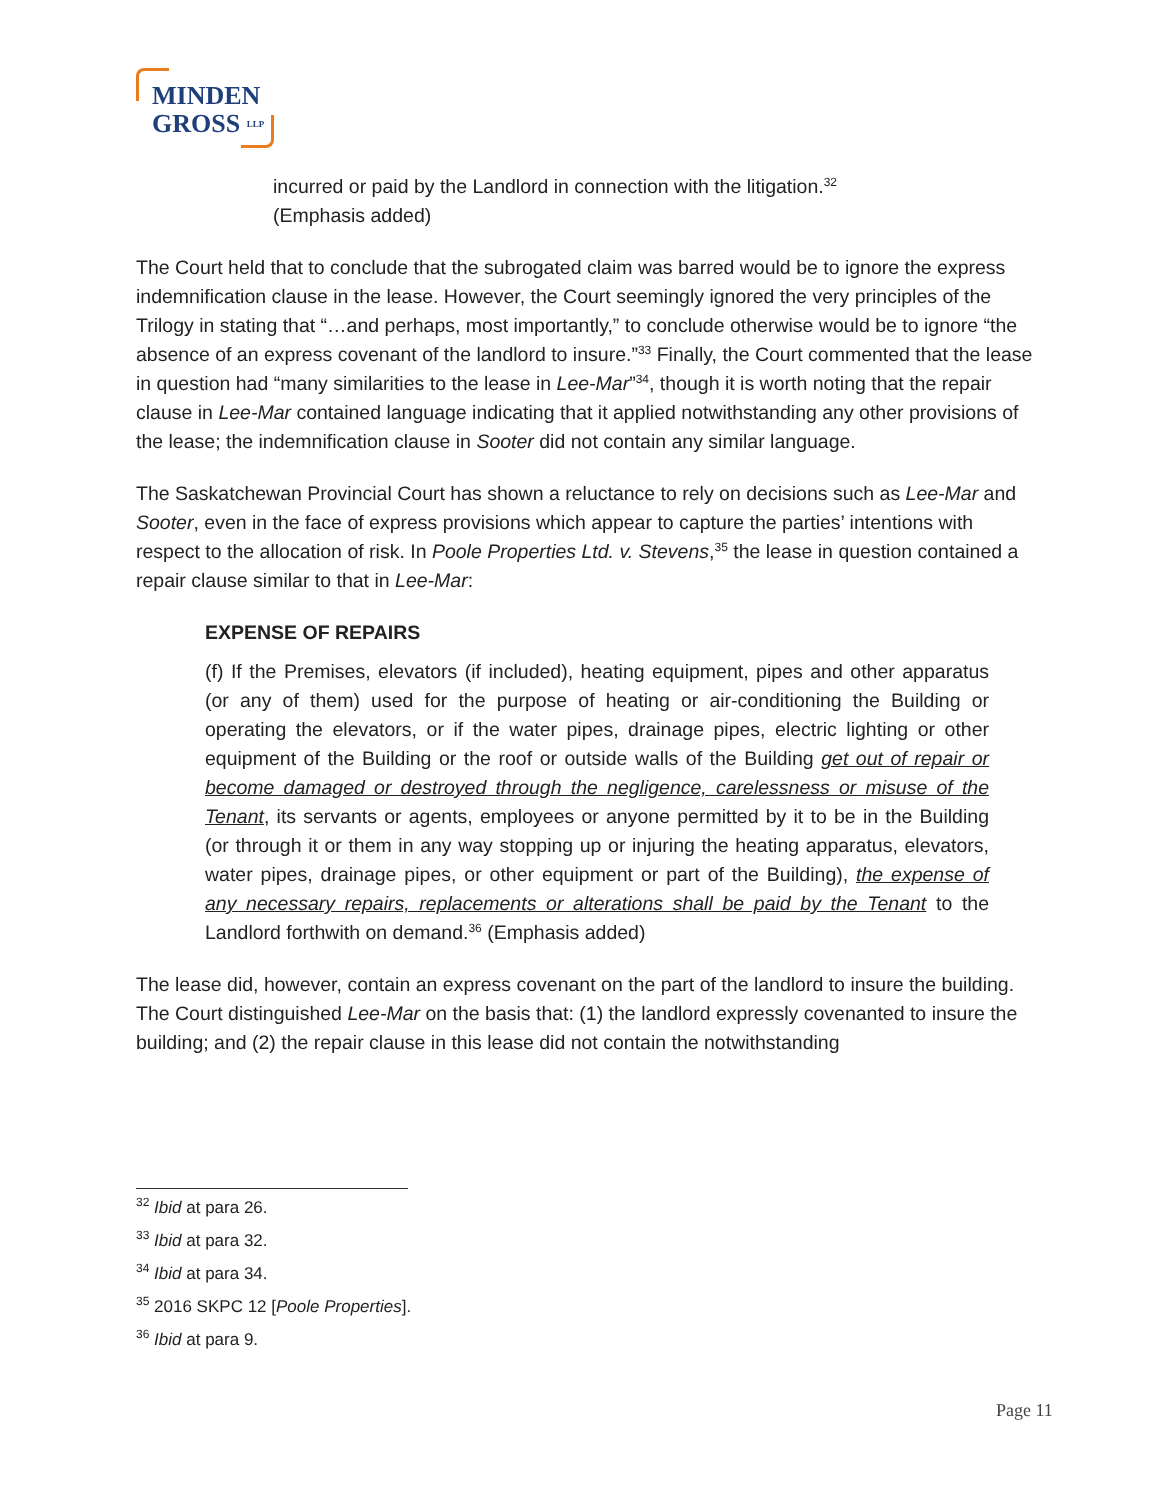MINDEN
GROSS LLP
incurred or paid by the Landlord in connection with the litigation.<sup>32</sup>
(Emphasis added)
The Court held that to conclude that the subrogated claim was barred would be to ignore the express indemnification clause in the lease. However, the Court seemingly ignored the very principles of the Trilogy in stating that “…and perhaps, most importantly,” to conclude otherwise would be to ignore “the absence of an express covenant of the landlord to insure.”<sup>33</sup> Finally, the Court commented that the lease in question had “many similarities to the lease in Lee-Mar”<sup>34</sup>, though it is worth noting that the repair clause in Lee-Mar contained language indicating that it applied notwithstanding any other provisions of the lease; the indemnification clause in Sooter did not contain any similar language.
The Saskatchewan Provincial Court has shown a reluctance to rely on decisions such as Lee-Mar and Sooter, even in the face of express provisions which appear to capture the parties’ intentions with respect to the allocation of risk. In Poole Properties Ltd. v. Stevens,<sup>35</sup> the lease in question contained a repair clause similar to that in Lee-Mar:
EXPENSE OF REPAIRS
(f) If the Premises, elevators (if included), heating equipment, pipes and other apparatus (or any of them) used for the purpose of heating or air-conditioning the Building or operating the elevators, or if the water pipes, drainage pipes, electric lighting or other equipment of the Building or the roof or outside walls of the Building get out of repair or become damaged or destroyed through the negligence, carelessness or misuse of the Tenant, its servants or agents, employees or anyone permitted by it to be in the Building (or through it or them in any way stopping up or injuring the heating apparatus, elevators, water pipes, drainage pipes, or other equipment or part of the Building), the expense of any necessary repairs, replacements or alterations shall be paid by the Tenant to the Landlord forthwith on demand.<sup>36</sup> (Emphasis added)
The lease did, however, contain an express covenant on the part of the landlord to insure the building. The Court distinguished Lee-Mar on the basis that: (1) the landlord expressly covenanted to insure the building; and (2) the repair clause in this lease did not contain the notwithstanding
<sup>32</sup> Ibid at para 26.
<sup>33</sup> Ibid at para 32.
<sup>34</sup> Ibid at para 34.
<sup>35</sup> 2016 SKPC 12 [Poole Properties].
<sup>36</sup> Ibid at para 9.
Page 11